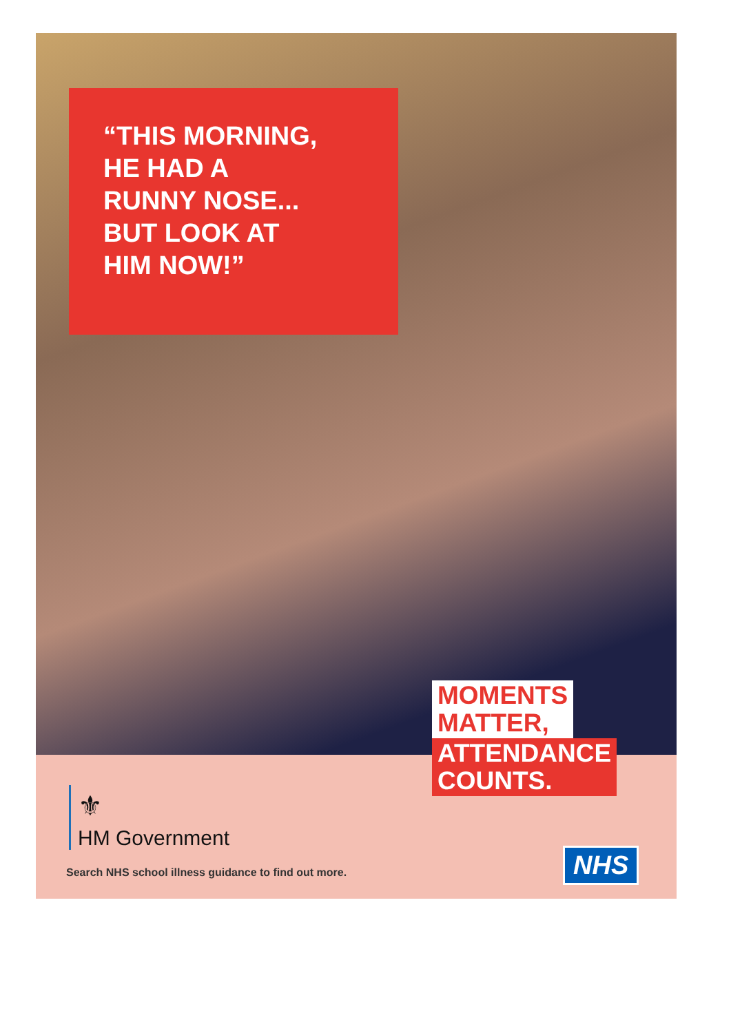“THIS MORNING,
HE HAD A
RUNNY NOSE...
BUT LOOK AT
HIM NOW!”
MOMENTS
MATTER,
ATTENDANCE
COUNTS.
⚜
HM Government
Search NHS school illness guidance to find out more.
NHS